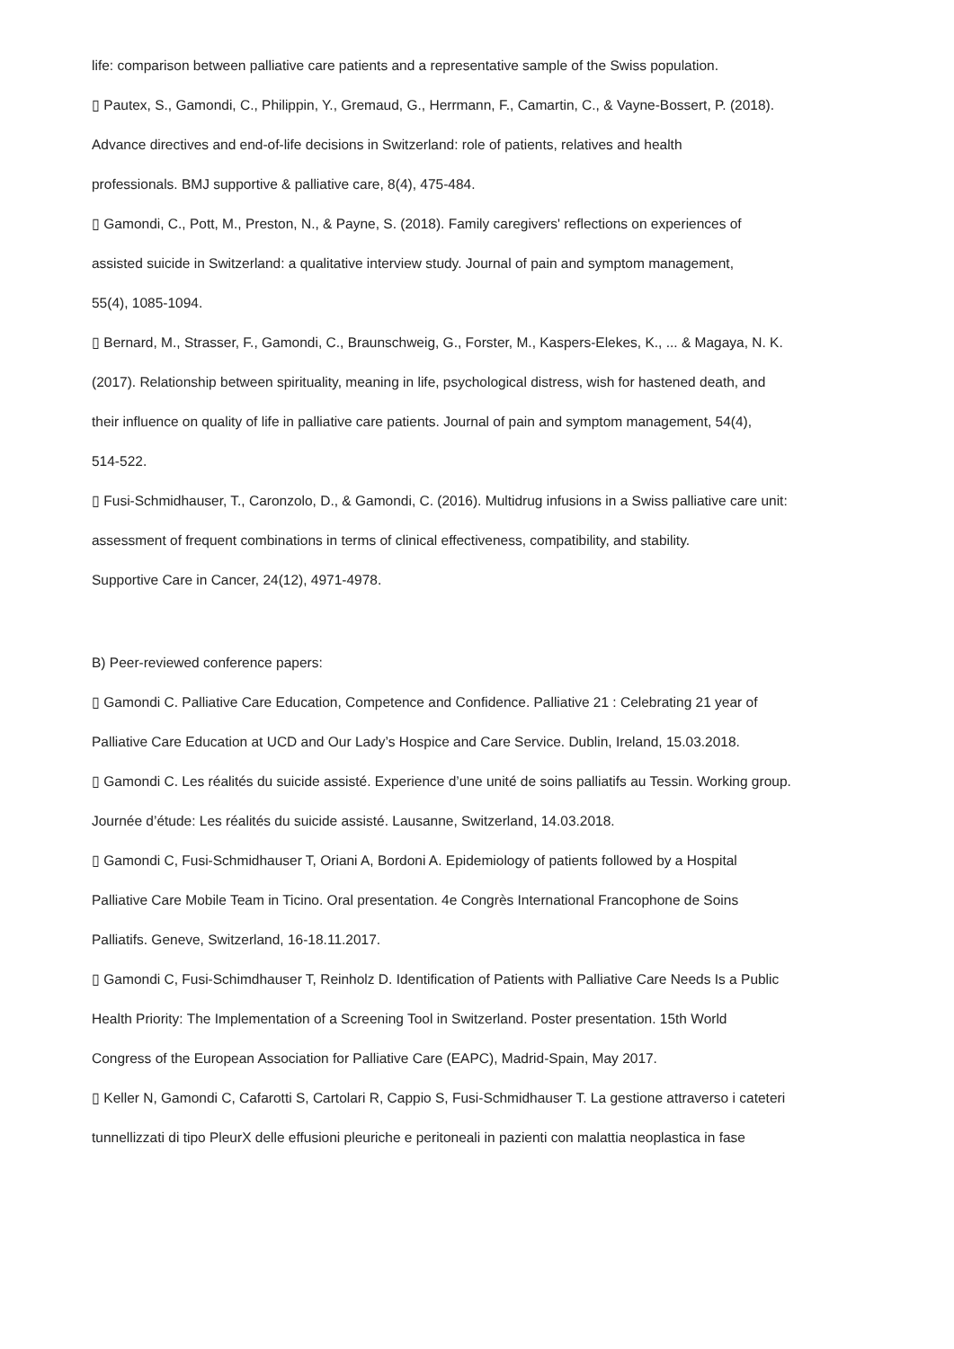life: comparison between palliative care patients and a representative sample of the Swiss population.
▯ Pautex, S., Gamondi, C., Philippin, Y., Gremaud, G., Herrmann, F., Camartin, C., & Vayne-Bossert, P. (2018).
Advance directives and end-of-life decisions in Switzerland: role of patients, relatives and health
professionals. BMJ supportive & palliative care, 8(4), 475-484.
▯ Gamondi, C., Pott, M., Preston, N., & Payne, S. (2018). Family caregivers' reflections on experiences of
assisted suicide in Switzerland: a qualitative interview study. Journal of pain and symptom management,
55(4), 1085-1094.
▯ Bernard, M., Strasser, F., Gamondi, C., Braunschweig, G., Forster, M., Kaspers-Elekes, K., ... & Magaya, N. K.
(2017). Relationship between spirituality, meaning in life, psychological distress, wish for hastened death, and
their influence on quality of life in palliative care patients. Journal of pain and symptom management, 54(4),
514-522.
▯ Fusi-Schmidhauser, T., Caronzolo, D., & Gamondi, C. (2016). Multidrug infusions in a Swiss palliative care unit:
assessment of frequent combinations in terms of clinical effectiveness, compatibility, and stability.
Supportive Care in Cancer, 24(12), 4971-4978.
B) Peer-reviewed conference papers:
▯ Gamondi C. Palliative Care Education, Competence and Confidence. Palliative 21 : Celebrating 21 year of
Palliative Care Education at UCD and Our Lady’s Hospice and Care Service. Dublin, Ireland, 15.03.2018.
▯ Gamondi C. Les réalités du suicide assisté. Experience d’une unité de soins palliatifs au Tessin. Working group.
Journée d’étude: Les réalités du suicide assisté. Lausanne, Switzerland, 14.03.2018.
▯ Gamondi C, Fusi-Schmidhauser T, Oriani A, Bordoni A. Epidemiology of patients followed by a Hospital
Palliative Care Mobile Team in Ticino. Oral presentation. 4e Congrès International Francophone de Soins
Palliatifs. Geneve, Switzerland, 16-18.11.2017.
▯ Gamondi C, Fusi-Schimdhauser T, Reinholz D. Identification of Patients with Palliative Care Needs Is a Public
Health Priority: The Implementation of a Screening Tool in Switzerland. Poster presentation. 15th World
Congress of the European Association for Palliative Care (EAPC), Madrid-Spain, May 2017.
▯ Keller N, Gamondi C, Cafarotti S, Cartolari R, Cappio S, Fusi-Schmidhauser T. La gestione attraverso i cateteri
tunnellizzati di tipo PleurX delle effusioni pleuriche e peritoneali in pazienti con malattia neoplastica in fase